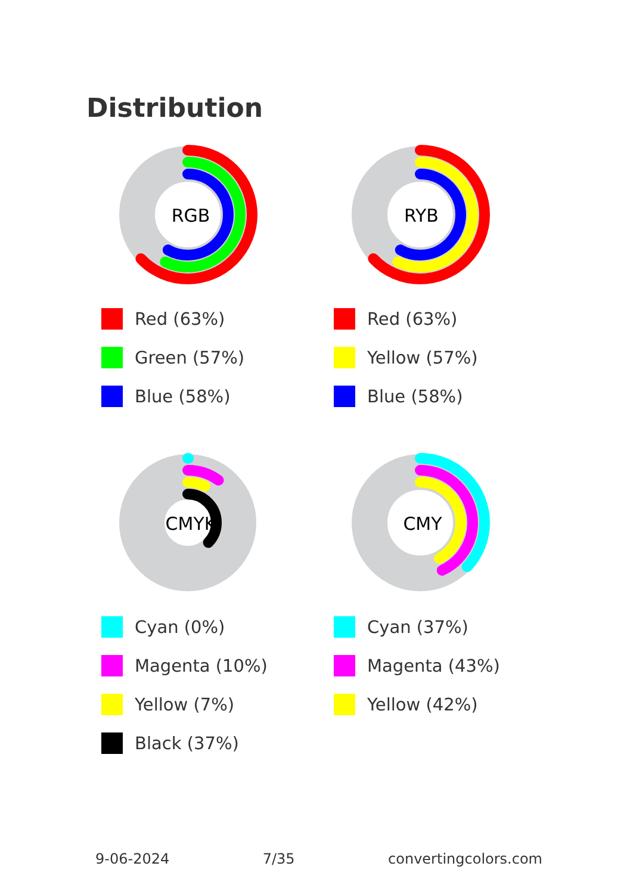Distribution
RGB
Red (63%)
Green (57%)
Blue (58%)
RYB
Red (63%)
Yellow (57%)
Blue (58%)
CMYK
Cyan (0%)
Magenta (10%)
Yellow (7%)
Black (37%)
CMY
Cyan (37%)
Magenta (43%)
Yellow (42%)
9-06-2024 7/35 convertingcolors.com